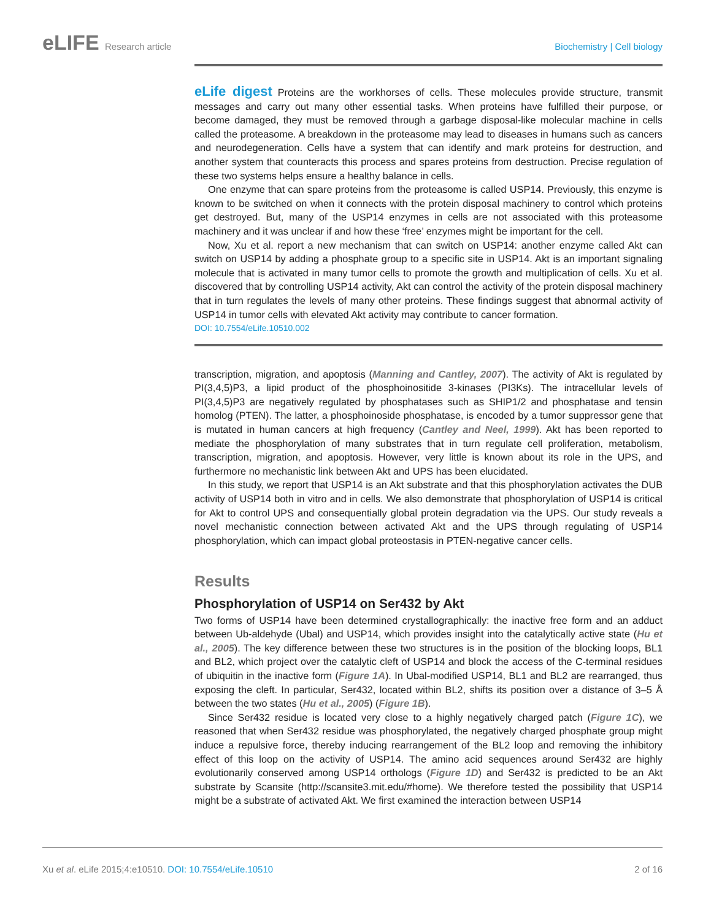eLIFE Research article Biochemistry | Cell biology
eLife digest Proteins are the workhorses of cells. These molecules provide structure, transmit messages and carry out many other essential tasks. When proteins have fulfilled their purpose, or become damaged, they must be removed through a garbage disposal-like molecular machine in cells called the proteasome. A breakdown in the proteasome may lead to diseases in humans such as cancers and neurodegeneration. Cells have a system that can identify and mark proteins for destruction, and another system that counteracts this process and spares proteins from destruction. Precise regulation of these two systems helps ensure a healthy balance in cells.
One enzyme that can spare proteins from the proteasome is called USP14. Previously, this enzyme is known to be switched on when it connects with the protein disposal machinery to control which proteins get destroyed. But, many of the USP14 enzymes in cells are not associated with this proteasome machinery and it was unclear if and how these ‘free’ enzymes might be important for the cell.
Now, Xu et al. report a new mechanism that can switch on USP14: another enzyme called Akt can switch on USP14 by adding a phosphate group to a specific site in USP14. Akt is an important signaling molecule that is activated in many tumor cells to promote the growth and multiplication of cells. Xu et al. discovered that by controlling USP14 activity, Akt can control the activity of the protein disposal machinery that in turn regulates the levels of many other proteins. These findings suggest that abnormal activity of USP14 in tumor cells with elevated Akt activity may contribute to cancer formation.
DOI: 10.7554/eLife.10510.002
transcription, migration, and apoptosis (Manning and Cantley, 2007). The activity of Akt is regulated by PI(3,4,5)P3, a lipid product of the phosphoinositide 3-kinases (PI3Ks). The intracellular levels of PI(3,4,5)P3 are negatively regulated by phosphatases such as SHIP1/2 and phosphatase and tensin homolog (PTEN). The latter, a phosphoinoside phosphatase, is encoded by a tumor suppressor gene that is mutated in human cancers at high frequency (Cantley and Neel, 1999). Akt has been reported to mediate the phosphorylation of many substrates that in turn regulate cell proliferation, metabolism, transcription, migration, and apoptosis. However, very little is known about its role in the UPS, and furthermore no mechanistic link between Akt and UPS has been elucidated.
In this study, we report that USP14 is an Akt substrate and that this phosphorylation activates the DUB activity of USP14 both in vitro and in cells. We also demonstrate that phosphorylation of USP14 is critical for Akt to control UPS and consequentially global protein degradation via the UPS. Our study reveals a novel mechanistic connection between activated Akt and the UPS through regulating of USP14 phosphorylation, which can impact global proteostasis in PTEN-negative cancer cells.
Results
Phosphorylation of USP14 on Ser432 by Akt
Two forms of USP14 have been determined crystallographically: the inactive free form and an adduct between Ub-aldehyde (Ubal) and USP14, which provides insight into the catalytically active state (Hu et al., 2005). The key difference between these two structures is in the position of the blocking loops, BL1 and BL2, which project over the catalytic cleft of USP14 and block the access of the C-terminal residues of ubiquitin in the inactive form (Figure 1A). In Ubal-modified USP14, BL1 and BL2 are rearranged, thus exposing the cleft. In particular, Ser432, located within BL2, shifts its position over a distance of 3–5 Å between the two states (Hu et al., 2005) (Figure 1B).
Since Ser432 residue is located very close to a highly negatively charged patch (Figure 1C), we reasoned that when Ser432 residue was phosphorylated, the negatively charged phosphate group might induce a repulsive force, thereby inducing rearrangement of the BL2 loop and removing the inhibitory effect of this loop on the activity of USP14. The amino acid sequences around Ser432 are highly evolutionarily conserved among USP14 orthologs (Figure 1D) and Ser432 is predicted to be an Akt substrate by Scansite (http://scansite3.mit.edu/#home). We therefore tested the possibility that USP14 might be a substrate of activated Akt. We first examined the interaction between USP14
Xu et al. eLife 2015;4:e10510. DOI: 10.7554/eLife.10510
2 of 16